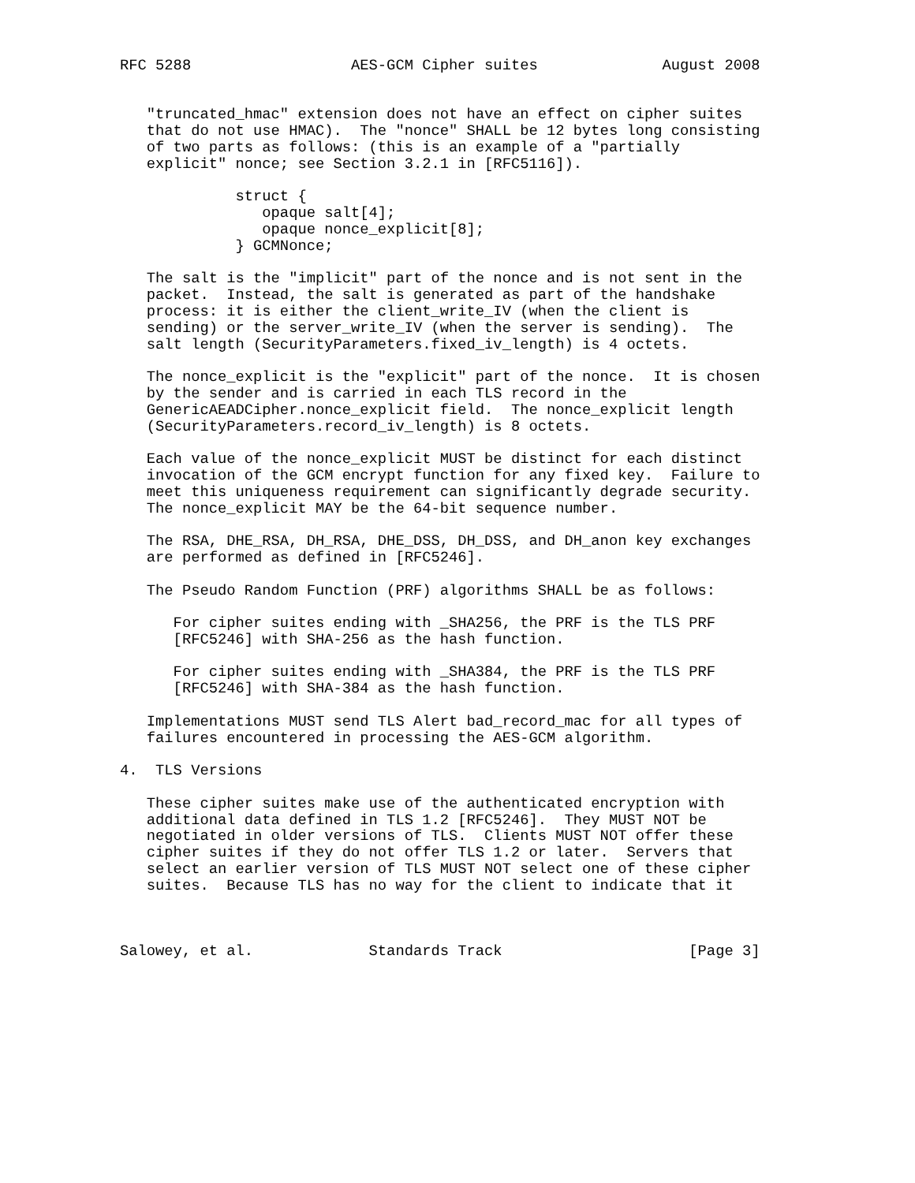RFC 5288                  AES-GCM Cipher suites              August 2008


   "truncated_hmac" extension does not have an effect on cipher suites
   that do not use HMAC).  The "nonce" SHALL be 12 bytes long consisting
   of two parts as follows: (this is an example of a "partially
   explicit" nonce; see Section 3.2.1 in [RFC5116]).

             struct {
                opaque salt[4];
                opaque nonce_explicit[8];
             } GCMNonce;

   The salt is the "implicit" part of the nonce and is not sent in the
   packet.  Instead, the salt is generated as part of the handshake
   process: it is either the client_write_IV (when the client is
   sending) or the server_write_IV (when the server is sending).  The
   salt length (SecurityParameters.fixed_iv_length) is 4 octets.

   The nonce_explicit is the "explicit" part of the nonce.  It is chosen
   by the sender and is carried in each TLS record in the
   GenericAEADCipher.nonce_explicit field.  The nonce_explicit length
   (SecurityParameters.record_iv_length) is 8 octets.

   Each value of the nonce_explicit MUST be distinct for each distinct
   invocation of the GCM encrypt function for any fixed key.  Failure to
   meet this uniqueness requirement can significantly degrade security.
   The nonce_explicit MAY be the 64-bit sequence number.

   The RSA, DHE_RSA, DH_RSA, DHE_DSS, DH_DSS, and DH_anon key exchanges
   are performed as defined in [RFC5246].

   The Pseudo Random Function (PRF) algorithms SHALL be as follows:

      For cipher suites ending with _SHA256, the PRF is the TLS PRF
      [RFC5246] with SHA-256 as the hash function.

      For cipher suites ending with _SHA384, the PRF is the TLS PRF
      [RFC5246] with SHA-384 as the hash function.

   Implementations MUST send TLS Alert bad_record_mac for all types of
   failures encountered in processing the AES-GCM algorithm.

4.  TLS Versions

   These cipher suites make use of the authenticated encryption with
   additional data defined in TLS 1.2 [RFC5246].  They MUST NOT be
   negotiated in older versions of TLS.  Clients MUST NOT offer these
   cipher suites if they do not offer TLS 1.2 or later.  Servers that
   select an earlier version of TLS MUST NOT select one of these cipher
   suites.  Because TLS has no way for the client to indicate that it



Salowey, et al.             Standards Track                     [Page 3]